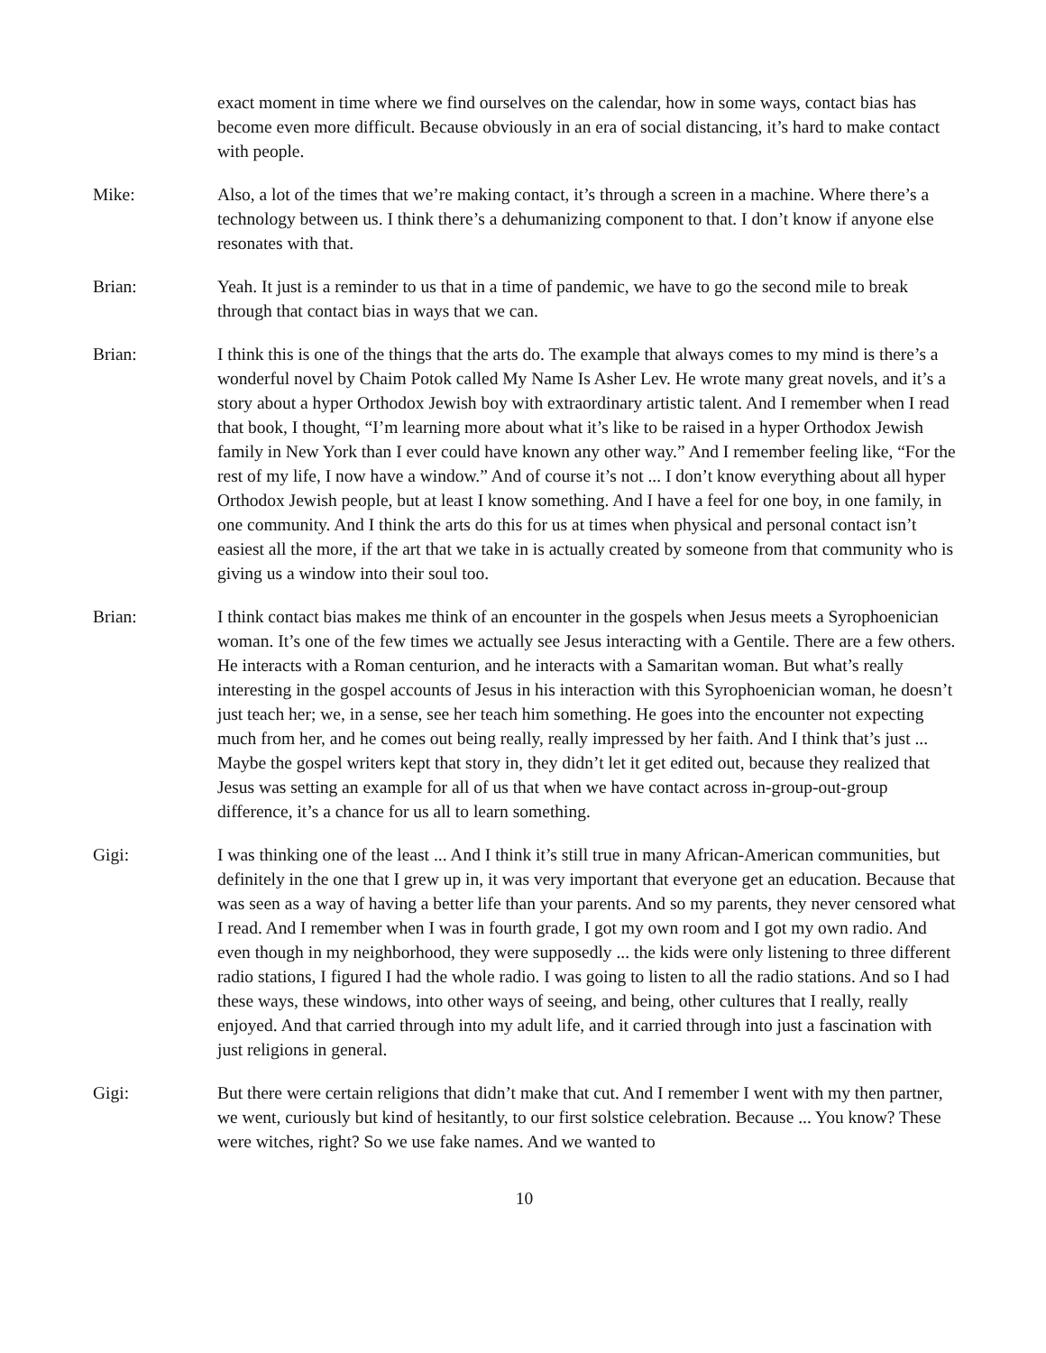exact moment in time where we find ourselves on the calendar, how in some ways, contact bias has become even more difficult. Because obviously in an era of social distancing, it’s hard to make contact with people.
Mike: Also, a lot of the times that we’re making contact, it’s through a screen in a machine. Where there’s a technology between us. I think there’s a dehumanizing component to that. I don’t know if anyone else resonates with that.
Brian: Yeah. It just is a reminder to us that in a time of pandemic, we have to go the second mile to break through that contact bias in ways that we can.
Brian: I think this is one of the things that the arts do. The example that always comes to my mind is there’s a wonderful novel by Chaim Potok called My Name Is Asher Lev. He wrote many great novels, and it’s a story about a hyper Orthodox Jewish boy with extraordinary artistic talent. And I remember when I read that book, I thought, “I’m learning more about what it’s like to be raised in a hyper Orthodox Jewish family in New York than I ever could have known any other way.” And I remember feeling like, “For the rest of my life, I now have a window.” And of course it’s not ... I don’t know everything about all hyper Orthodox Jewish people, but at least I know something. And I have a feel for one boy, in one family, in one community. And I think the arts do this for us at times when physical and personal contact isn’t easiest all the more, if the art that we take in is actually created by someone from that community who is giving us a window into their soul too.
Brian: I think contact bias makes me think of an encounter in the gospels when Jesus meets a Syrophoenician woman. It’s one of the few times we actually see Jesus interacting with a Gentile. There are a few others. He interacts with a Roman centurion, and he interacts with a Samaritan woman. But what’s really interesting in the gospel accounts of Jesus in his interaction with this Syrophoenician woman, he doesn’t just teach her; we, in a sense, see her teach him something. He goes into the encounter not expecting much from her, and he comes out being really, really impressed by her faith. And I think that’s just ... Maybe the gospel writers kept that story in, they didn’t let it get edited out, because they realized that Jesus was setting an example for all of us that when we have contact across in-group-out-group difference, it’s a chance for us all to learn something.
Gigi: I was thinking one of the least ... And I think it’s still true in many African-American communities, but definitely in the one that I grew up in, it was very important that everyone get an education. Because that was seen as a way of having a better life than your parents. And so my parents, they never censored what I read. And I remember when I was in fourth grade, I got my own room and I got my own radio. And even though in my neighborhood, they were supposedly ... the kids were only listening to three different radio stations, I figured I had the whole radio. I was going to listen to all the radio stations. And so I had these ways, these windows, into other ways of seeing, and being, other cultures that I really, really enjoyed. And that carried through into my adult life, and it carried through into just a fascination with just religions in general.
Gigi: But there were certain religions that didn’t make that cut. And I remember I went with my then partner, we went, curiously but kind of hesitantly, to our first solstice celebration. Because ... You know? These were witches, right? So we use fake names. And we wanted to
10